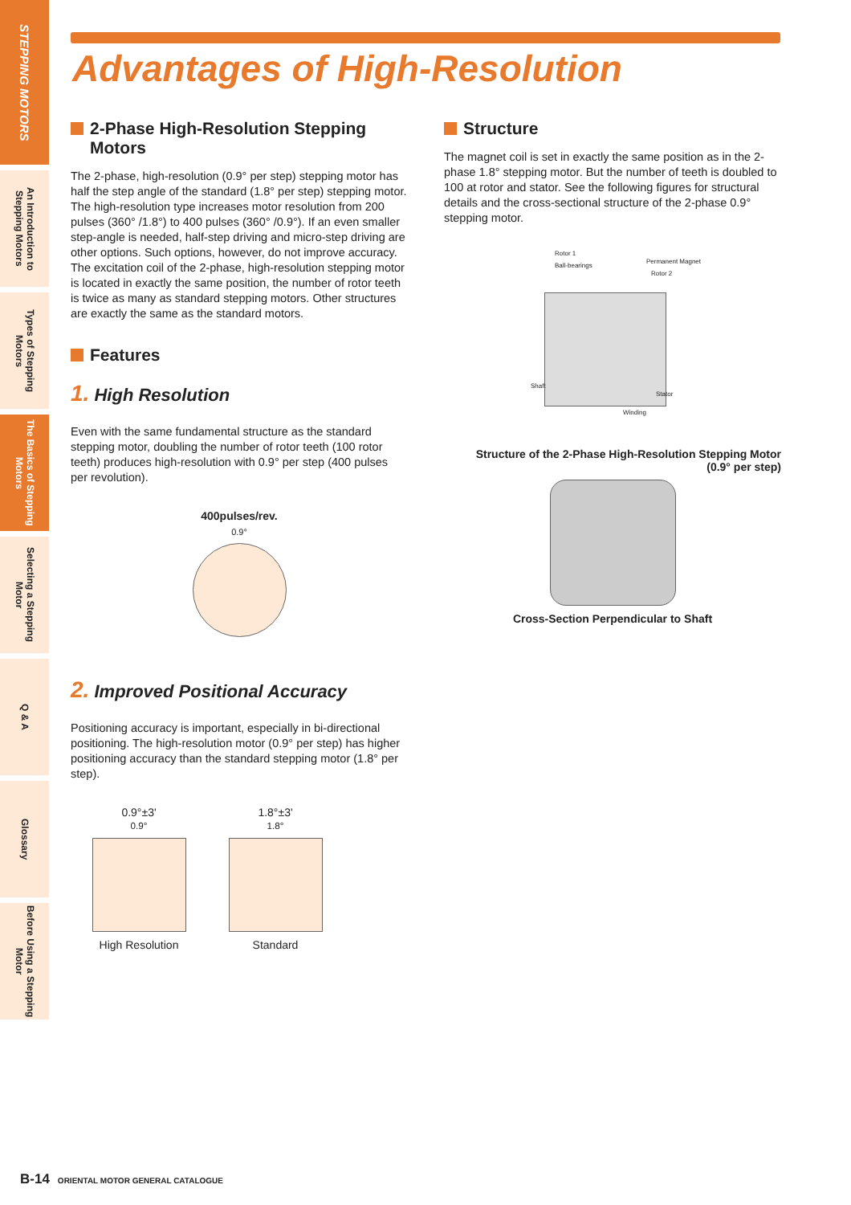STEPPING MOTORS
An Introduction to Stepping Motors
Types of Stepping Motors
The Basics of Stepping Motors
Selecting a Stepping Motor
Q & A
Glossary
Before Using a Stepping Motor
Advantages of High-Resolution
2-Phase High-Resolution Stepping Motors
The 2-phase, high-resolution (0.9° per step) stepping motor has half the step angle of the standard (1.8° per step) stepping motor. The high-resolution type increases motor resolution from 200 pulses (360° /1.8°) to 400 pulses (360° /0.9°). If an even smaller step-angle is needed, half-step driving and micro-step driving are other options. Such options, however, do not improve accuracy. The excitation coil of the 2-phase, high-resolution stepping motor is located in exactly the same position, the number of rotor teeth is twice as many as standard stepping motors. Other structures are exactly the same as the standard motors.
Features
1. High Resolution
Even with the same fundamental structure as the standard stepping motor, doubling the number of rotor teeth (100 rotor teeth) produces high-resolution with 0.9° per step (400 pulses per revolution).
400pulses/rev.
0.9°
2. Improved Positional Accuracy
Positioning accuracy is important, especially in bi-directional positioning. The high-resolution motor (0.9° per step) has higher positioning accuracy than the standard stepping motor (1.8° per step).
0.9°±3'
0.9°
High Resolution
1.8°±3'
1.8°
Standard
Structure
The magnet coil is set in exactly the same position as in the 2-phase 1.8° stepping motor. But the number of teeth is doubled to 100 at rotor and stator. See the following figures for structural details and the cross-sectional structure of the 2-phase 0.9° stepping motor.
Rotor 1
Permanent Magnet
Ball-bearings
Rotor 2
Shaft
Stator
Winding
Structure of the 2-Phase High-Resolution Stepping Motor
(0.9° per step)
Cross-Section Perpendicular to Shaft
B-14 ORIENTAL MOTOR GENERAL CATALOGUE